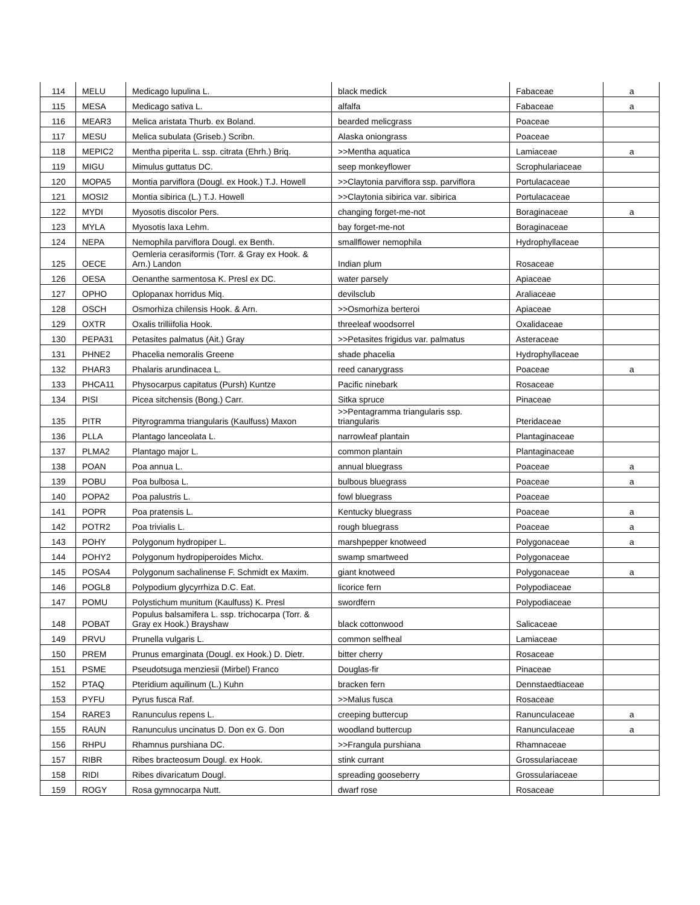| 114 | MELU | Medicago lupulina L. | black medick | Fabaceae | a |
| 115 | MESA | Medicago sativa L. | alfalfa | Fabaceae | a |
| 116 | MEAR3 | Melica aristata Thurb. ex Boland. | bearded melicgrass | Poaceae | |
| 117 | MESU | Melica subulata (Griseb.) Scribn. | Alaska oniongrass | Poaceae | |
| 118 | MEPIC2 | Mentha piperita L. ssp. citrata (Ehrh.) Briq. | >>Mentha aquatica | Lamiaceae | a |
| 119 | MIGU | Mimulus guttatus DC. | seep monkeyflower | Scrophulariaceae | |
| 120 | MOPA5 | Montia parviflora (Dougl. ex Hook.) T.J. Howell | >>Claytonia parviflora ssp. parviflora | Portulacaceae | |
| 121 | MOSI2 | Montia sibirica (L.) T.J. Howell | >>Claytonia sibirica var. sibirica | Portulacaceae | |
| 122 | MYDI | Myosotis discolor Pers. | changing forget-me-not | Boraginaceae | a |
| 123 | MYLA | Myosotis laxa Lehm. | bay forget-me-not | Boraginaceae | |
| 124 | NEPA | Nemophila parviflora Dougl. ex Benth. | smallflower nemophila | Hydrophyllaceae | |
| 125 | OECE | Oemleria cerasiformis (Torr. & Gray ex Hook. & Arn.) Landon | Indian plum | Rosaceae | |
| 126 | OESA | Oenanthe sarmentosa K. Presl ex DC. | water parsely | Apiaceae | |
| 127 | OPHO | Oplopanax horridus Miq. | devilsclub | Araliaceae | |
| 128 | OSCH | Osmorhiza chilensis Hook. & Arn. | >>Osmorhiza berteroi | Apiaceae | |
| 129 | OXTR | Oxalis trilliifolia Hook. | threeleaf woodsorrel | Oxalidaceae | |
| 130 | PEPA31 | Petasites palmatus (Ait.) Gray | >>Petasites frigidus var. palmatus | Asteraceae | |
| 131 | PHNE2 | Phacelia nemoralis Greene | shade phacelia | Hydrophyllaceae | |
| 132 | PHAR3 | Phalaris arundinacea L. | reed canarygrass | Poaceae | a |
| 133 | PHCA11 | Physocarpus capitatus (Pursh) Kuntze | Pacific ninebark | Rosaceae | |
| 134 | PISI | Picea sitchensis (Bong.) Carr. | Sitka spruce | Pinaceae | |
| 135 | PITR | Pityrogramma triangularis (Kaulfuss) Maxon | >>Pentagramma triangularis ssp. triangularis | Pteridaceae | |
| 136 | PLLA | Plantago lanceolata L. | narrowleaf plantain | Plantaginaceae | |
| 137 | PLMA2 | Plantago major L. | common plantain | Plantaginaceae | |
| 138 | POAN | Poa annua L. | annual bluegrass | Poaceae | a |
| 139 | POBU | Poa bulbosa L. | bulbous bluegrass | Poaceae | a |
| 140 | POPA2 | Poa palustris L. | fowl bluegrass | Poaceae | |
| 141 | POPR | Poa pratensis L. | Kentucky bluegrass | Poaceae | a |
| 142 | POTR2 | Poa trivialis L. | rough bluegrass | Poaceae | a |
| 143 | POHY | Polygonum hydropiper L. | marshpepper knotweed | Polygonaceae | a |
| 144 | POHY2 | Polygonum hydropiperoides Michx. | swamp smartweed | Polygonaceae | |
| 145 | POSA4 | Polygonum sachalinense F. Schmidt ex Maxim. | giant knotweed | Polygonaceae | a |
| 146 | POGL8 | Polypodium glycyrrhiza D.C. Eat. | licorice fern | Polypodiaceae | |
| 147 | POMU | Polystichum munitum (Kaulfuss) K. Presl | swordfern | Polypodiaceae | |
| 148 | POBAT | Populus balsamifera L. ssp. trichocarpa (Torr. & Gray ex Hook.) Brayshaw | black cottonwood | Salicaceae | |
| 149 | PRVU | Prunella vulgaris L. | common selfheal | Lamiaceae | |
| 150 | PREM | Prunus emarginata (Dougl. ex Hook.) D. Dietr. | bitter cherry | Rosaceae | |
| 151 | PSME | Pseudotsuga menziesii (Mirbel) Franco | Douglas-fir | Pinaceae | |
| 152 | PTAQ | Pteridium aquilinum (L.) Kuhn | bracken fern | Dennstaedtiaceae | |
| 153 | PYFU | Pyrus fusca Raf. | >>Malus fusca | Rosaceae | |
| 154 | RARE3 | Ranunculus repens L. | creeping buttercup | Ranunculaceae | a |
| 155 | RAUN | Ranunculus uncinatus D. Don ex G. Don | woodland buttercup | Ranunculaceae | a |
| 156 | RHPU | Rhamnus purshiana DC. | >>Frangula purshiana | Rhamnaceae | |
| 157 | RIBR | Ribes bracteosum Dougl. ex Hook. | stink currant | Grossulariaceae | |
| 158 | RIDI | Ribes divaricatum Dougl. | spreading gooseberry | Grossulariaceae | |
| 159 | ROGY | Rosa gymnocarpa Nutt. | dwarf rose | Rosaceae | |